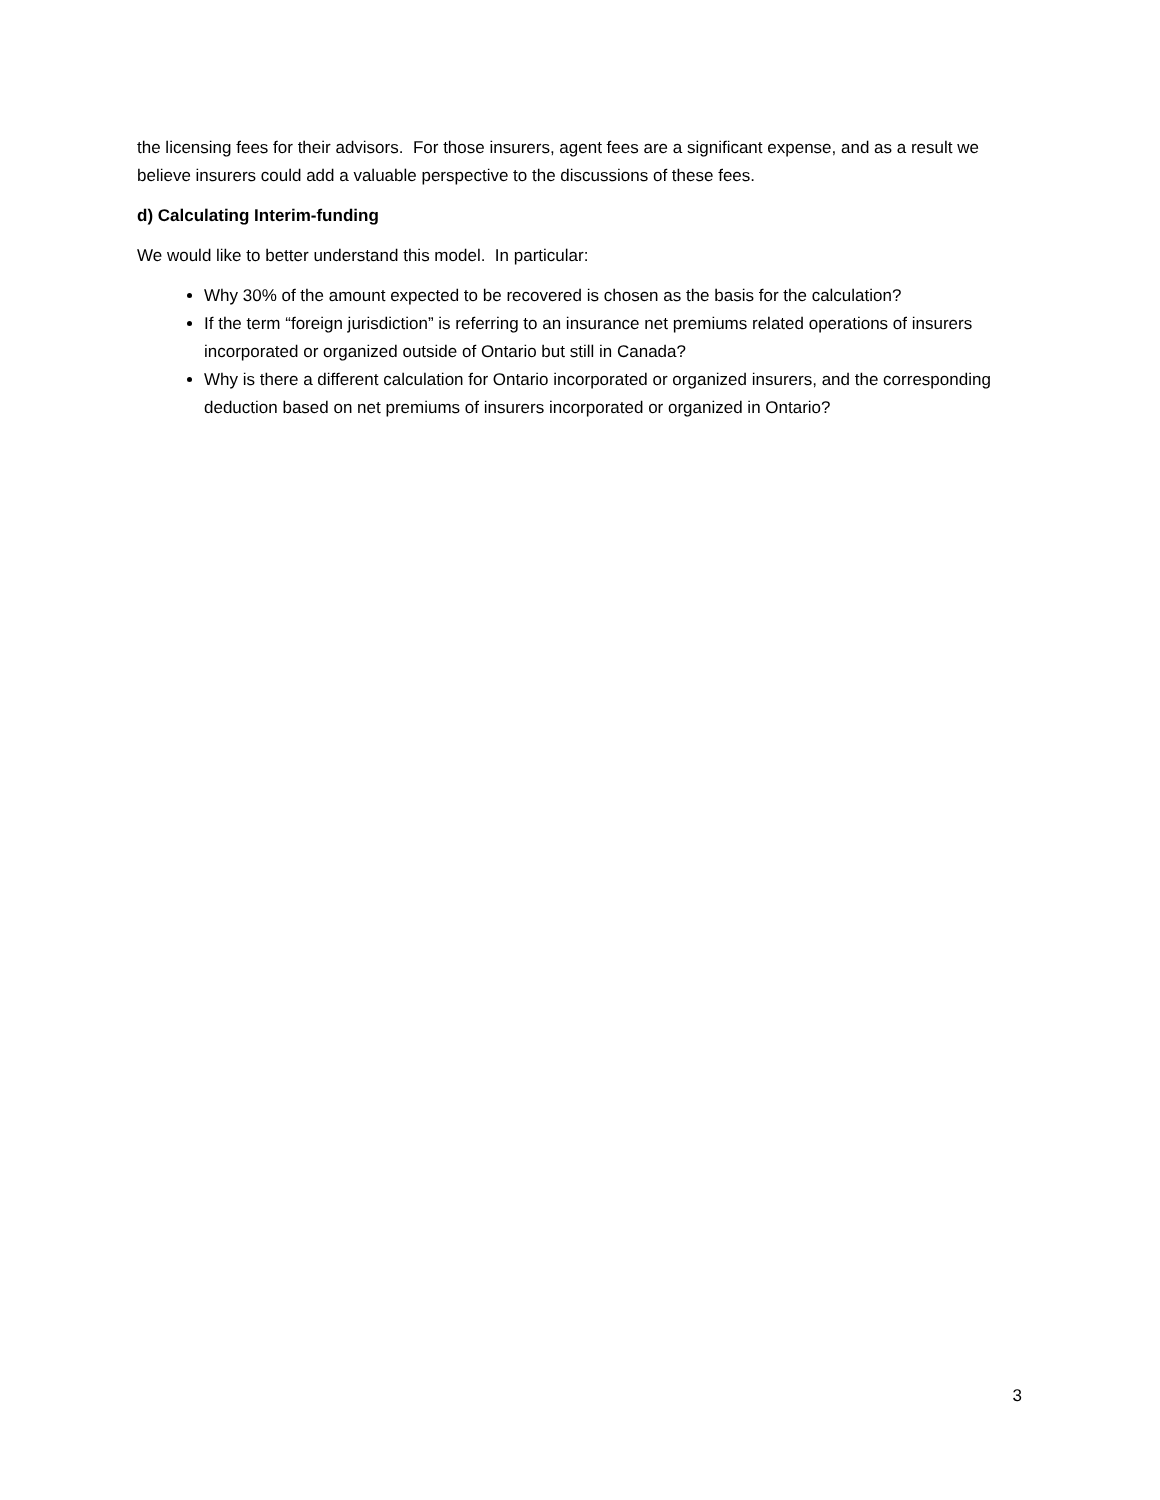the licensing fees for their advisors. For those insurers, agent fees are a significant expense, and as a result we believe insurers could add a valuable perspective to the discussions of these fees.
d) Calculating Interim-funding
We would like to better understand this model. In particular:
Why 30% of the amount expected to be recovered is chosen as the basis for the calculation?
If the term “foreign jurisdiction” is referring to an insurance net premiums related operations of insurers incorporated or organized outside of Ontario but still in Canada?
Why is there a different calculation for Ontario incorporated or organized insurers, and the corresponding deduction based on net premiums of insurers incorporated or organized in Ontario?
3